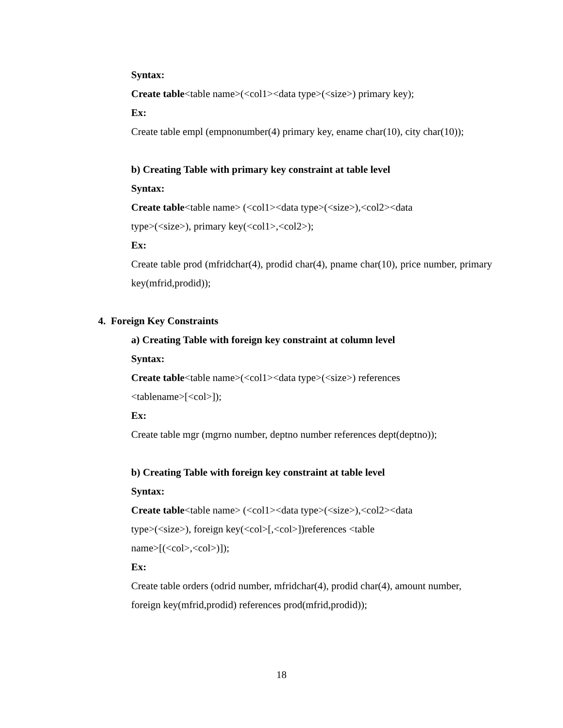Syntax:
Create table<table name>(<col1><data type>(<size>) primary key);
Ex:
Create table empl (empnonumber(4) primary key, ename char(10), city char(10));
b) Creating Table with primary key constraint at table level
Syntax:
Create table<table name> (<col1><data type>(<size>),<col2><data
type>(<size>), primary key(<col1>,<col2>);
Ex:
Create table prod (mfridchar(4), prodid char(4), pname char(10), price number, primary key(mfrid,prodid));
4. Foreign Key Constraints
a) Creating Table with foreign key constraint at column level
Syntax:
Create table<table name>(<col1><data type>(<size>) references
<tablename>[<col>]);
Ex:
Create table mgr (mgrno number, deptno number references dept(deptno));
b) Creating Table with foreign key constraint at table level
Syntax:
Create table<table name> (<col1><data type>(<size>),<col2><data
type>(<size>), foreign key(<col>[,<col>])references <table
name>[(<col>,<col>)]);
Ex:
Create table orders (odrid number, mfridchar(4), prodid char(4), amount number,
foreign key(mfrid,prodid) references prod(mfrid,prodid));
18